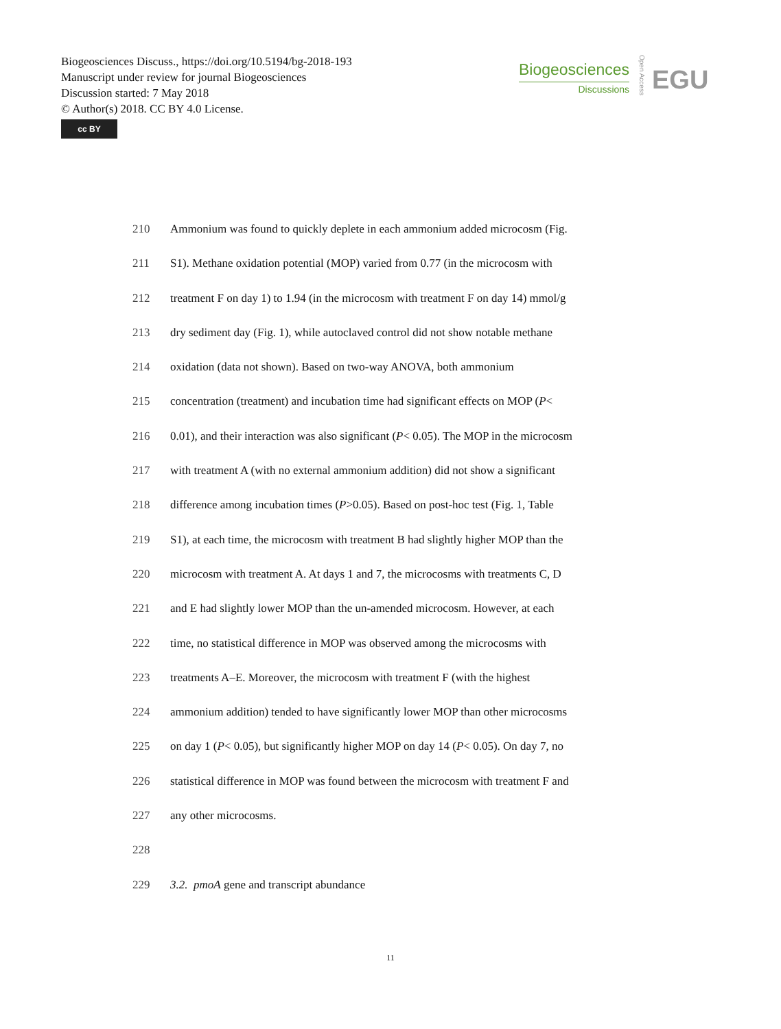Biogeosciences Discuss., https://doi.org/10.5194/bg-2018-193
Manuscript under review for journal Biogeosciences
Discussion started: 7 May 2018
© Author(s) 2018. CC BY 4.0 License.
cc BY
Biogeosciences
Discussions
Open Access
EGU
210 Ammonium was found to quickly deplete in each ammonium added microcosm (Fig.
211 S1). Methane oxidation potential (MOP) varied from 0.77 (in the microcosm with
212 treatment F on day 1) to 1.94 (in the microcosm with treatment F on day 14) mmol/g
213 dry sediment day (Fig. 1), while autoclaved control did not show notable methane
214 oxidation (data not shown). Based on two-way ANOVA, both ammonium
215 concentration (treatment) and incubation time had significant effects on MOP (P<
216 0.01), and their interaction was also significant (P< 0.05). The MOP in the microcosm
217 with treatment A (with no external ammonium addition) did not show a significant
218 difference among incubation times (P>0.05). Based on post-hoc test (Fig. 1, Table
219 S1), at each time, the microcosm with treatment B had slightly higher MOP than the
220 microcosm with treatment A. At days 1 and 7, the microcosms with treatments C, D
221 and E had slightly lower MOP than the un-amended microcosm. However, at each
222 time, no statistical difference in MOP was observed among the microcosms with
223 treatments A–E. Moreover, the microcosm with treatment F (with the highest
224 ammonium addition) tended to have significantly lower MOP than other microcosms
225 on day 1 (P< 0.05), but significantly higher MOP on day 14 (P< 0.05). On day 7, no
226 statistical difference in MOP was found between the microcosm with treatment F and
227 any other microcosms.
228
229 3.2. pmoA gene and transcript abundance
11